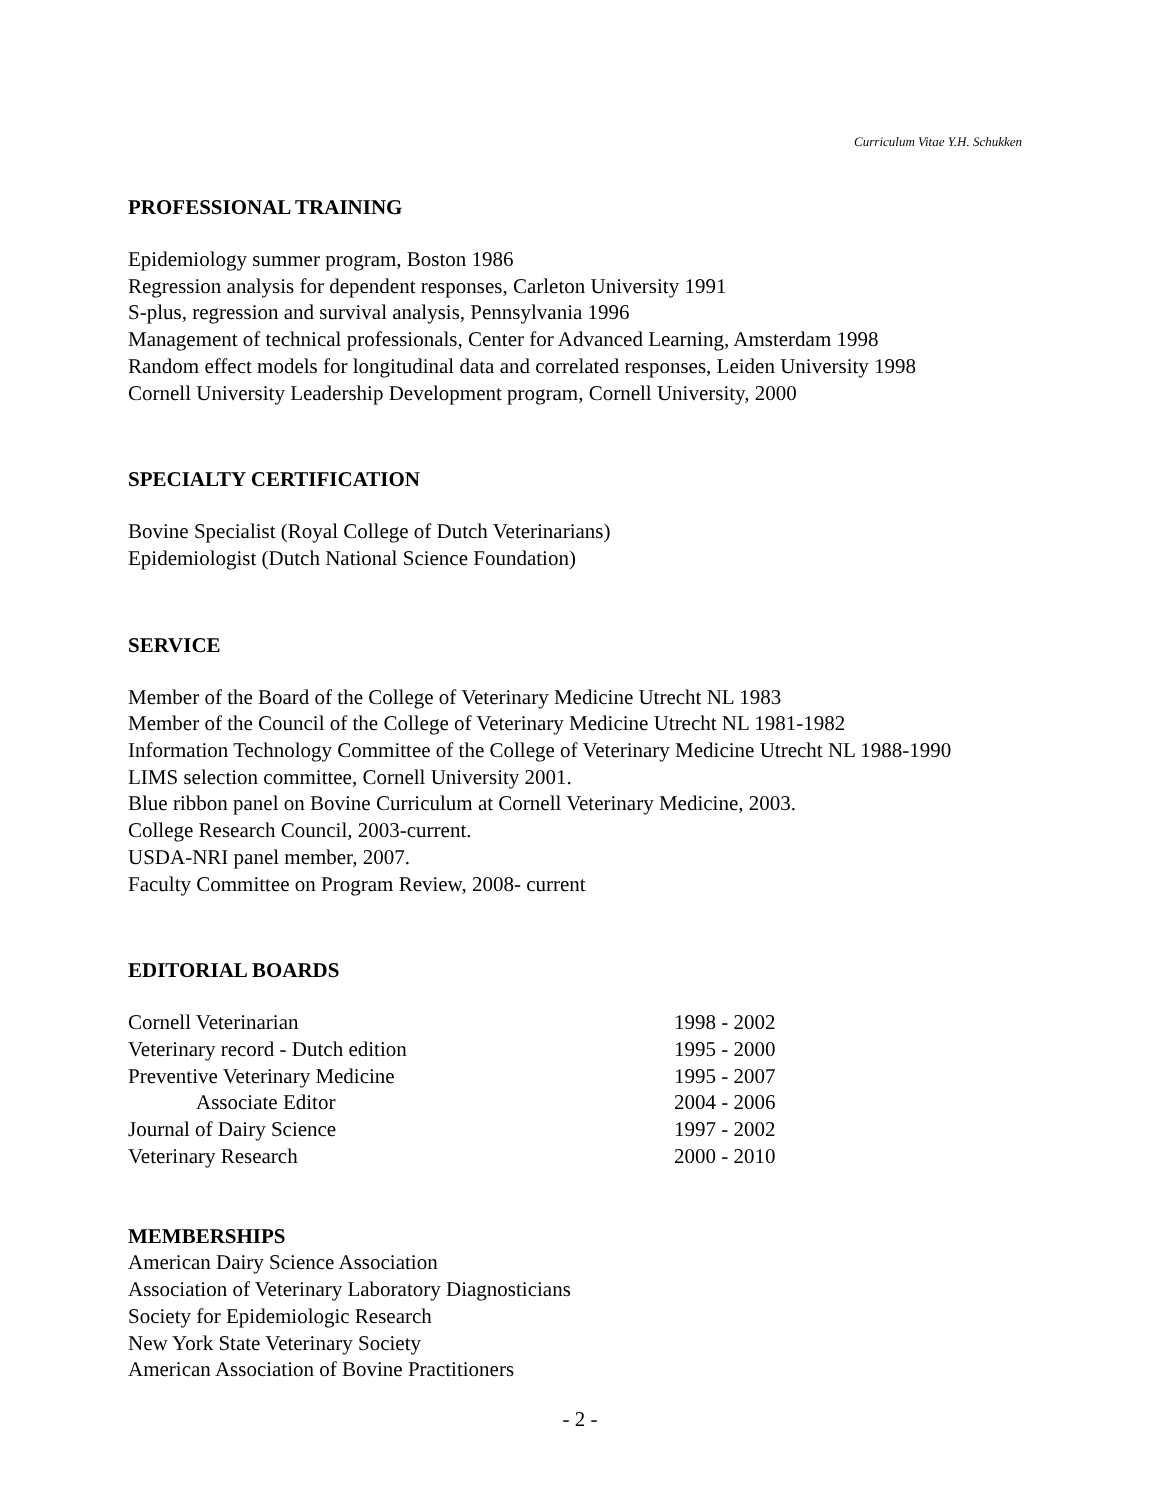Curriculum Vitae Y.H. Schukken
PROFESSIONAL TRAINING
Epidemiology summer program, Boston 1986
Regression analysis for dependent responses, Carleton University 1991
S-plus, regression and survival analysis, Pennsylvania 1996
Management of technical professionals, Center for Advanced Learning, Amsterdam 1998
Random effect models for longitudinal data and correlated responses, Leiden University 1998
Cornell University Leadership Development program, Cornell University, 2000
SPECIALTY CERTIFICATION
Bovine Specialist (Royal College of Dutch Veterinarians)
Epidemiologist (Dutch National Science Foundation)
SERVICE
Member of the Board of the College of Veterinary Medicine Utrecht NL 1983
Member of the Council of the College of Veterinary Medicine Utrecht NL 1981-1982
Information Technology Committee of the College of Veterinary Medicine Utrecht NL 1988-1990
LIMS selection committee, Cornell University 2001.
Blue ribbon panel on Bovine Curriculum at Cornell Veterinary Medicine, 2003.
College Research Council, 2003-current.
USDA-NRI panel member, 2007.
Faculty Committee on Program Review, 2008- current
EDITORIAL BOARDS
| Cornell Veterinarian | 1998 - 2002 |
| Veterinary record - Dutch edition | 1995 - 2000 |
| Preventive Veterinary Medicine | 1995 - 2007 |
| Associate Editor | 2004 - 2006 |
| Journal of Dairy Science | 1997 - 2002 |
| Veterinary Research | 2000 - 2010 |
MEMBERSHIPS
American Dairy Science Association
Association of Veterinary Laboratory Diagnosticians
Society for Epidemiologic Research
New York State Veterinary Society
American Association of Bovine Practitioners
- 2 -